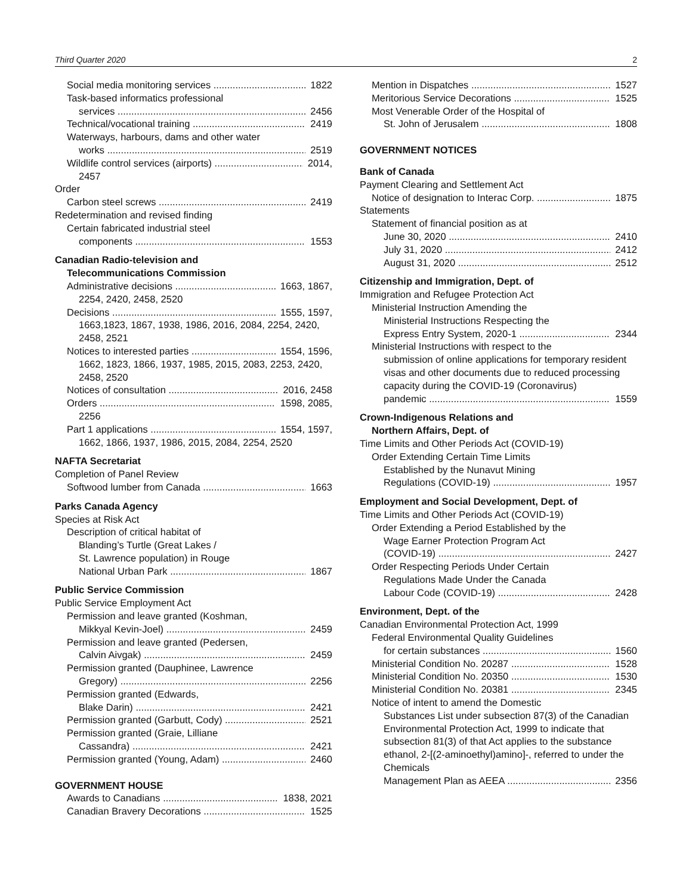Third Quarter 2020 2
Social media monitoring services 1822
Task-based informatics professional
services 2456
Technical/vocational training 2419
Waterways, harbours, dams and other water
works 2519
Wildlife control services (airports) 2014,
2457
Order
Carbon steel screws 2419
Redetermination and revised finding
Certain fabricated industrial steel
components 1553
Canadian Radio-television and
Telecommunications Commission
Administrative decisions 1663, 1867,
2254, 2420, 2458, 2520
Decisions 1555, 1597,
1663,1823, 1867, 1938, 1986, 2016, 2084, 2254, 2420, 2458, 2521
Notices to interested parties 1554, 1596,
1662, 1823, 1866, 1937, 1985, 2015, 2083, 2253, 2420, 2458, 2520
Notices of consultation 2016, 2458
Orders 1598, 2085,
2256
Part 1 applications 1554, 1597,
1662, 1866, 1937, 1986, 2015, 2084, 2254, 2520
NAFTA Secretariat
Completion of Panel Review
Softwood lumber from Canada 1663
Parks Canada Agency
Species at Risk Act
Description of critical habitat of
Blanding’s Turtle (Great Lakes /
St. Lawrence population) in Rouge
National Urban Park 1867
Public Service Commission
Public Service Employment Act
Permission and leave granted (Koshman,
Mikkyal Kevin-Joel) 2459
Permission and leave granted (Pedersen,
Calvin Aivgak) 2459
Permission granted (Dauphinee, Lawrence
Gregory) 2256
Permission granted (Edwards,
Blake Darin) 2421
Permission granted (Garbutt, Cody) 2521
Permission granted (Graie, Lilliane
Cassandra) 2421
Permission granted (Young, Adam) 2460
GOVERNMENT HOUSE
Awards to Canadians 1838, 2021
Canadian Bravery Decorations 1525
Mention in Dispatches 1527
Meritorious Service Decorations 1525
Most Venerable Order of the Hospital of
St. John of Jerusalem 1808
GOVERNMENT NOTICES
Bank of Canada
Payment Clearing and Settlement Act
Notice of designation to Interac Corp. 1875
Statements
Statement of financial position as at
June 30, 2020 2410
July 31, 2020 2412
August 31, 2020 2512
Citizenship and Immigration, Dept. of
Immigration and Refugee Protection Act
Ministerial Instruction Amending the
Ministerial Instructions Respecting the
Express Entry System, 2020-1 2344
Ministerial Instructions with respect to the
submission of online applications for temporary resident visas and other documents due to reduced processing capacity during the COVID-19 (Coronavirus)
pandemic 1559
Crown-Indigenous Relations and
Northern Affairs, Dept. of
Time Limits and Other Periods Act (COVID-19)
Order Extending Certain Time Limits
Established by the Nunavut Mining
Regulations (COVID-19) 1957
Employment and Social Development, Dept. of
Time Limits and Other Periods Act (COVID-19)
Order Extending a Period Established by the
Wage Earner Protection Program Act
(COVID-19) 2427
Order Respecting Periods Under Certain
Regulations Made Under the Canada
Labour Code (COVID-19) 2428
Environment, Dept. of the
Canadian Environmental Protection Act, 1999
Federal Environmental Quality Guidelines
for certain substances 1560
Ministerial Condition No. 20287 1528
Ministerial Condition No. 20350 1530
Ministerial Condition No. 20381 2345
Notice of intent to amend the Domestic
Substances List under subsection 87(3) of the Canadian Environmental Protection Act, 1999 to indicate that subsection 81(3) of that Act applies to the substance ethanol, 2-[(2-aminoethyl)amino]-, referred to under the Chemicals
Management Plan as AEEA 2356